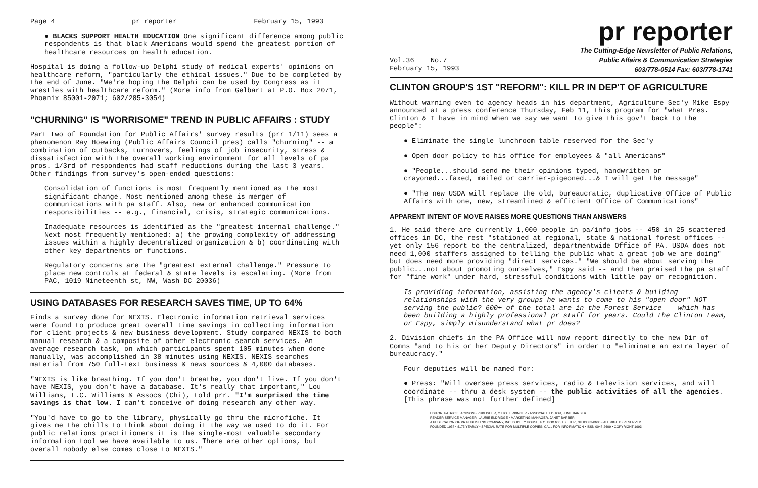Page 4 pr reporter February 15, 1993
● BLACKS SUPPORT HEALTH EDUCATION One significant difference among public respondents is that black Americans would spend the greatest portion of healthcare resources on health education.
Hospital is doing a follow-up Delphi study of medical experts' opinions on healthcare reform, "particularly the ethical issues." Due to be completed by the end of June. "We're hoping the Delphi can be used by Congress as it wrestles with healthcare reform." (More info from Gelbart at P.O. Box 2071, Phoenix 85001-2071; 602/285-3054)
"CHURNING" IS "WORRISOME" TREND IN PUBLIC AFFAIRS : STUDY
Part two of Foundation for Public Affairs' survey results (prr 1/11) sees a phenomenon Ray Hoewing (Public Affairs Council pres) calls "churning" -- a combination of cutbacks, turnovers, feelings of job insecurity, stress & dissatisfaction with the overall working environment for all levels of pa pros. 1/3rd of respondents had staff reductions during the last 3 years. Other findings from survey's open-ended questions:
Consolidation of functions is most frequently mentioned as the most significant change. Most mentioned among these is merger of communications with pa staff. Also, new or enhanced communication responsibilities -- e.g., financial, crisis, strategic communications.
Inadequate resources is identified as the "greatest internal challenge." Next most frequently mentioned: a) the growing complexity of addressing issues within a highly decentralized organization & b) coordinating with other key departments or functions.
Regulatory concerns are the "greatest external challenge." Pressure to place new controls at federal & state levels is escalating. (More from PAC, 1019 Nineteenth st, NW, Wash DC 20036)
USING DATABASES FOR RESEARCH SAVES TIME, UP TO 64%
Finds a survey done for NEXIS. Electronic information retrieval services were found to produce great overall time savings in collecting information for client projects & new business development. Study compared NEXIS to both manual research & a composite of other electronic search services. An average research task, on which participants spent 105 minutes when done manually, was accomplished in 38 minutes using NEXIS. NEXIS searches material from 750 full-text business & news sources & 4,000 databases.
"NEXIS is like breathing. If you don't breathe, you don't live. If you don't have NEXIS, you don't have a database. It's really that important," Lou Williams, L.C. Williams & Assocs (Chi), told prr. "I'm surprised the time savings is that low. I can't conceive of doing research any other way.
"You'd have to go to the library, physically go thru the microfiche. It gives me the chills to think about doing it the way we used to do it. For public relations practitioners it is the single-most valuable secondary information tool we have available to us. There are other options, but overall nobody else comes close to NEXIS."
pr reporter
Vol.36 No.7
February 15, 1993
The Cutting-Edge Newsletter of Public Relations,
Public Affairs & Communication Strategies
603/778-0514 Fax: 603/778-1741
CLINTON GROUP'S 1ST "REFORM": KILL PR IN DEP'T OF AGRICULTURE
Without warning even to agency heads in his department, Agriculture Sec'y Mike Espy announced at a press conference Thursday, Feb 11, this program for "what Pres. Clinton & I have in mind when we say we want to give this gov't back to the people":
● Eliminate the single lunchroom table reserved for the Sec'y
● Open door policy to his office for employees & "all Americans"
● "People...should send me their opinions typed, handwritten or crayoned...faxed, mailed or carrier-pigeoned...& I will get the message"
● "The new USDA will replace the old, bureaucratic, duplicative Office of Public Affairs with one, new, streamlined & efficient Office of Communications"
APPARENT INTENT OF MOVE RAISES MORE QUESTIONS THAN ANSWERS
1. He said there are currently 1,000 people in pa/info jobs -- 450 in 25 scattered offices in DC, the rest "stationed at regional, state & national forest offices -- yet only 156 report to the centralized, departmentwide Office of PA. USDA does not need 1,000 staffers assigned to telling the public what a great job we are doing" but does need more providing "direct services." "We should be about serving the public...not about promoting ourselves," Espy said -- and then praised the pa staff for "fine work" under hard, stressful conditions with little pay or recognition.
Is providing information, assisting the agency's clients & building relationships with the very groups he wants to come to his "open door" NOT serving the public? 600+ of the total are in the Forest Service -- which has been building a highly professional pr staff for years. Could the Clinton team, or Espy, simply misunderstand what pr does?
2. Division chiefs in the PA Office will now report directly to the new Dir of Comns "and to his or her Deputy Directors" in order to "eliminate an extra layer of bureaucracy."
Four deputies will be named for:
● Press: "Will oversee press services, radio & television services, and will coordinate -- thru a desk system -- the public activities of all the agencies. [This phrase was not further defined]
EDITOR, PATRICK JACKSON • PUBLISHER, OTTO LERBINGER • ASSOCIATE EDITOR, JUNE BARBER
READER SERVICE MANAGER, LAURIE ELDRIDGE • MARKETING MANAGER, JANET BARBER
A PUBLICATION OF PR PUBLISHING COMPANY, INC. DUDLEY HOUSE, P.O. BOX 600, EXETER, NH 03833-0600 • ALL RIGHTS RESERVED
FOUNDED 1958 • $175 YEARLY • SPECIAL RATE FOR MULTIPLE COPIES; CALL FOR INFORMATION • ISSN 0048-2609 • COPYRIGHT 1993